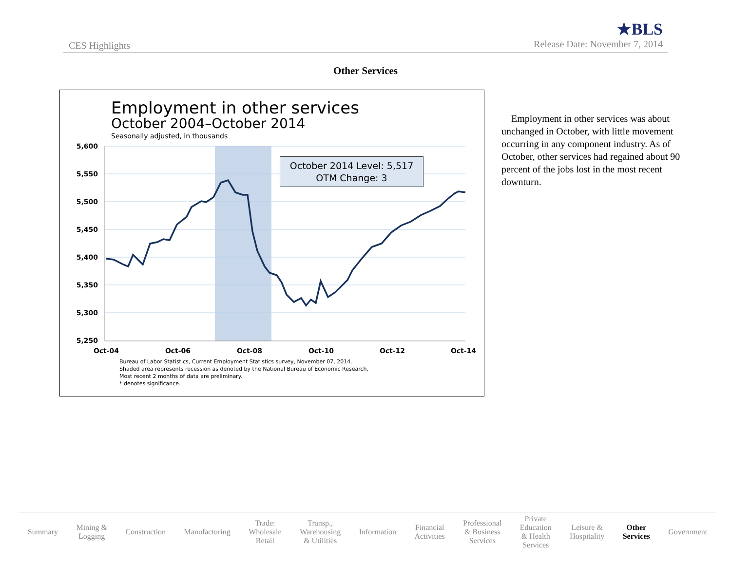CES Highlights
★BLS
Release Date: November 7, 2014
Other Services
Employment in other services
October 2004–October 2014
Seasonally adjusted, in thousands
5,600
5,550
5,500
5,450
5,400
5,350
5,300
5,250
Oct-04
Oct-06
Oct-08
Oct-10
Oct-12
Oct-14
October 2014 Level: 5,517
OTM Change: 3
Bureau of Labor Statistics, Current Employment Statistics survey, November 07, 2014.
Shaded area represents recession as denoted by the National Bureau of Economic Research.
Most recent 2 months of data are preliminary.
* denotes significance.
Employment in other services was about unchanged in October, with little movement occurring in any component industry. As of October, other services had regained about 90 percent of the jobs lost in the most recent downturn.
Summary Mining &
Logging Construction Manufacturing Trade:
Wholesale
Retail Transp.,
Warehousing
& Utilities Information Financial
Activities Professional
& Business
Services Private
Education
& Health
Services Leisure &
Hospitality Other
Services Government